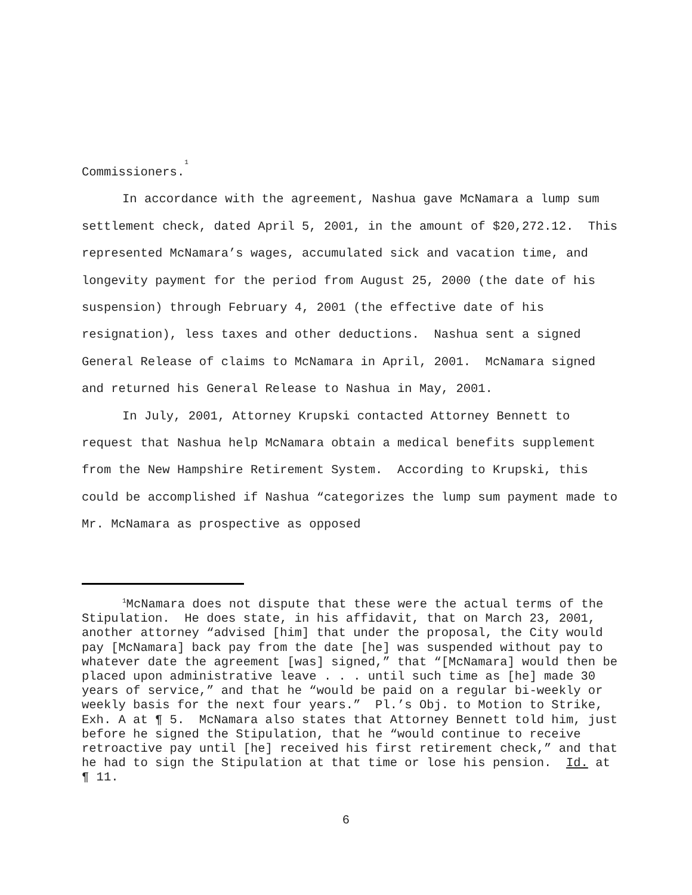Commissioners.<sup>1</sup>
In accordance with the agreement, Nashua gave McNamara a lump sum settlement check, dated April 5, 2001, in the amount of $20,272.12. This represented McNamara’s wages, accumulated sick and vacation time, and longevity payment for the period from August 25, 2000 (the date of his suspension) through February 4, 2001 (the effective date of his resignation), less taxes and other deductions. Nashua sent a signed General Release of claims to McNamara in April, 2001. McNamara signed and returned his General Release to Nashua in May, 2001.
In July, 2001, Attorney Krupski contacted Attorney Bennett to request that Nashua help McNamara obtain a medical benefits supplement from the New Hampshire Retirement System. According to Krupski, this could be accomplished if Nashua “categorizes the lump sum payment made to Mr. McNamara as prospective as opposed
<sup>1</sup> McNamara does not dispute that these were the actual terms of the Stipulation. He does state, in his affidavit, that on March 23, 2001, another attorney “advised [him] that under the proposal, the City would pay [McNamara] back pay from the date [he] was suspended without pay to whatever date the agreement [was] signed,” that “[McNamara] would then be placed upon administrative leave . . . until such time as [he] made 30 years of service,” and that he “would be paid on a regular bi-weekly or weekly basis for the next four years.” Pl.’s Obj. to Motion to Strike, Exh. A at ¶ 5. McNamara also states that Attorney Bennett told him, just before he signed the Stipulation, that he “would continue to receive retroactive pay until [he] received his first retirement check,” and that he had to sign the Stipulation at that time or lose his pension. Id. at ¶ 11.
6